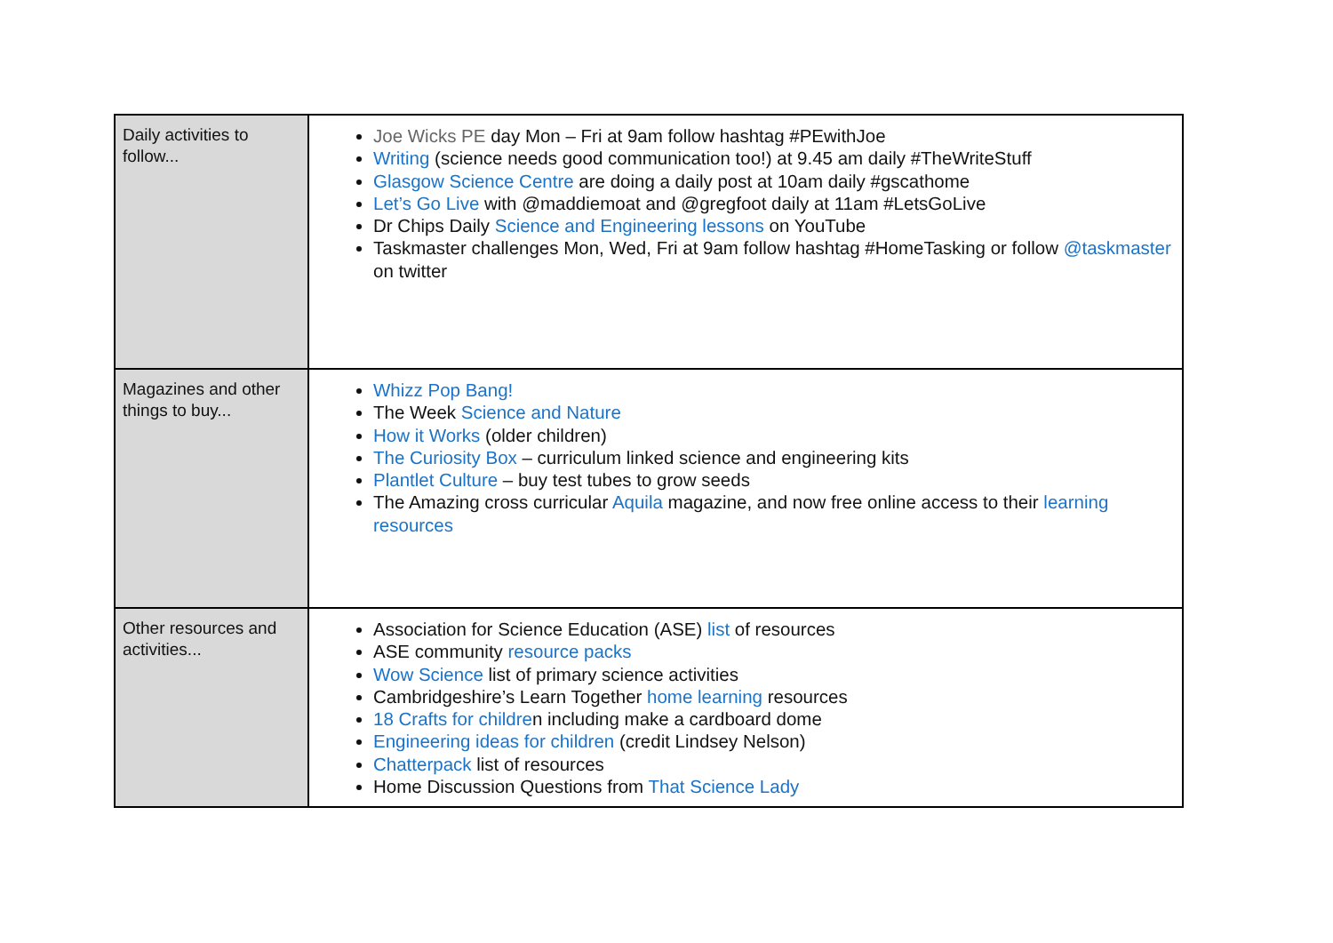| Daily activities to follow... | Joe Wicks PE day Mon – Fri at 9am follow hashtag #PEwithJoe Writing (science needs good communication too!) at 9.45 am daily #TheWriteStuff Glasgow Science Centre are doing a daily post at 10am daily #gscathome Let’s Go Live with @maddiemoat and @gregfoot daily at 11am #LetsGoLive Dr Chips Daily Science and Engineering lessons on YouTube Taskmaster challenges Mon, Wed, Fri at 9am follow hashtag #HomeTasking or follow @taskmaster on twitter |
| Magazines and other things to buy... | Whizz Pop Bang! The Week Science and Nature How it Works (older children) The Curiosity Box – curriculum linked science and engineering kits Plantlet Culture – buy test tubes to grow seeds The Amazing cross curricular Aquila magazine, and now free online access to their learning resources |
| Other resources and activities... | Association for Science Education (ASE) list of resources ASE community resource packs Wow Science list of primary science activities Cambridgeshire’s Learn Together home learning resources 18 Crafts for childre n including make a cardboard dome Engineering ideas for children (credit Lindsey Nelson) Chatterpack list of resources Home Discussion Questions from That Science Lady |